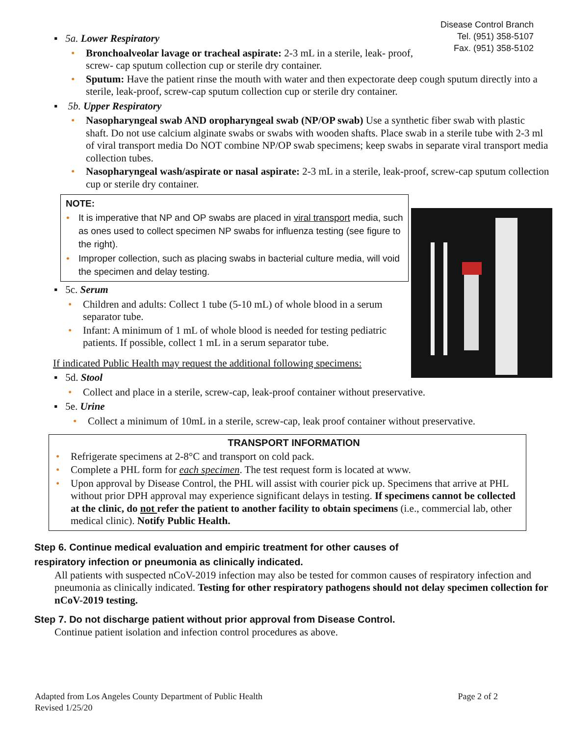Disease Control Branch
Tel. (951) 358-5107
Fax. (951) 358-5102
▪ 5a. Lower Respiratory
• Bronchoalveolar lavage or tracheal aspirate: 2-3 mL in a sterile, leak- proof,
screw- cap sputum collection cup or sterile dry container.
• Sputum: Have the patient rinse the mouth with water and then expectorate deep cough sputum directly into a sterile, leak-proof, screw-cap sputum collection cup or sterile dry container.
▪ 5b. Upper Respiratory
• Nasopharyngeal swab AND oropharyngeal swab (NP/OP swab) Use a synthetic fiber swab with plastic shaft. Do not use calcium alginate swabs or swabs with wooden shafts. Place swab in a sterile tube with 2-3 ml of viral transport media Do NOT combine NP/OP swab specimens; keep swabs in separate viral transport media collection tubes.
• Nasopharyngeal wash/aspirate or nasal aspirate: 2-3 mL in a sterile, leak-proof, screw-cap sputum collection cup or sterile dry container.
NOTE:
• It is imperative that NP and OP swabs are placed in viral transport media, such as ones used to collect specimen NP swabs for influenza testing (see figure to the right).
• Improper collection, such as placing swabs in bacterial culture media, will void the specimen and delay testing.
▪ 5c. Serum
• Children and adults: Collect 1 tube (5-10 mL) of whole blood in a serum separator tube.
• Infant: A minimum of 1 mL of whole blood is needed for testing pediatric patients. If possible, collect 1 mL in a serum separator tube.
If indicated Public Health may request the additional following specimens:
▪ 5d. Stool
• Collect and place in a sterile, screw-cap, leak-proof container without preservative.
▪ 5e. Urine
• Collect a minimum of 10mL in a sterile, screw-cap, leak proof container without preservative.
TRANSPORT INFORMATION
• Refrigerate specimens at 2-8°C and transport on cold pack.
• Complete a PHL form for each specimen. The test request form is located at www.
• Upon approval by Disease Control, the PHL will assist with courier pick up. Specimens that arrive at PHL without prior DPH approval may experience significant delays in testing. If specimens cannot be collected at the clinic, do not refer the patient to another facility to obtain specimens (i.e., commercial lab, other medical clinic). Notify Public Health.
Step 6. Continue medical evaluation and empiric treatment for other causes of
respiratory infection or pneumonia as clinically indicated.
All patients with suspected nCoV-2019 infection may also be tested for common causes of respiratory infection and pneumonia as clinically indicated. Testing for other respiratory pathogens should not delay specimen collection for nCoV-2019 testing.
Step 7. Do not discharge patient without prior approval from Disease Control.
Continue patient isolation and infection control procedures as above.
Adapted from Los Angeles County Department of Public Health
Revised 1/25/20
Page 2 of 2